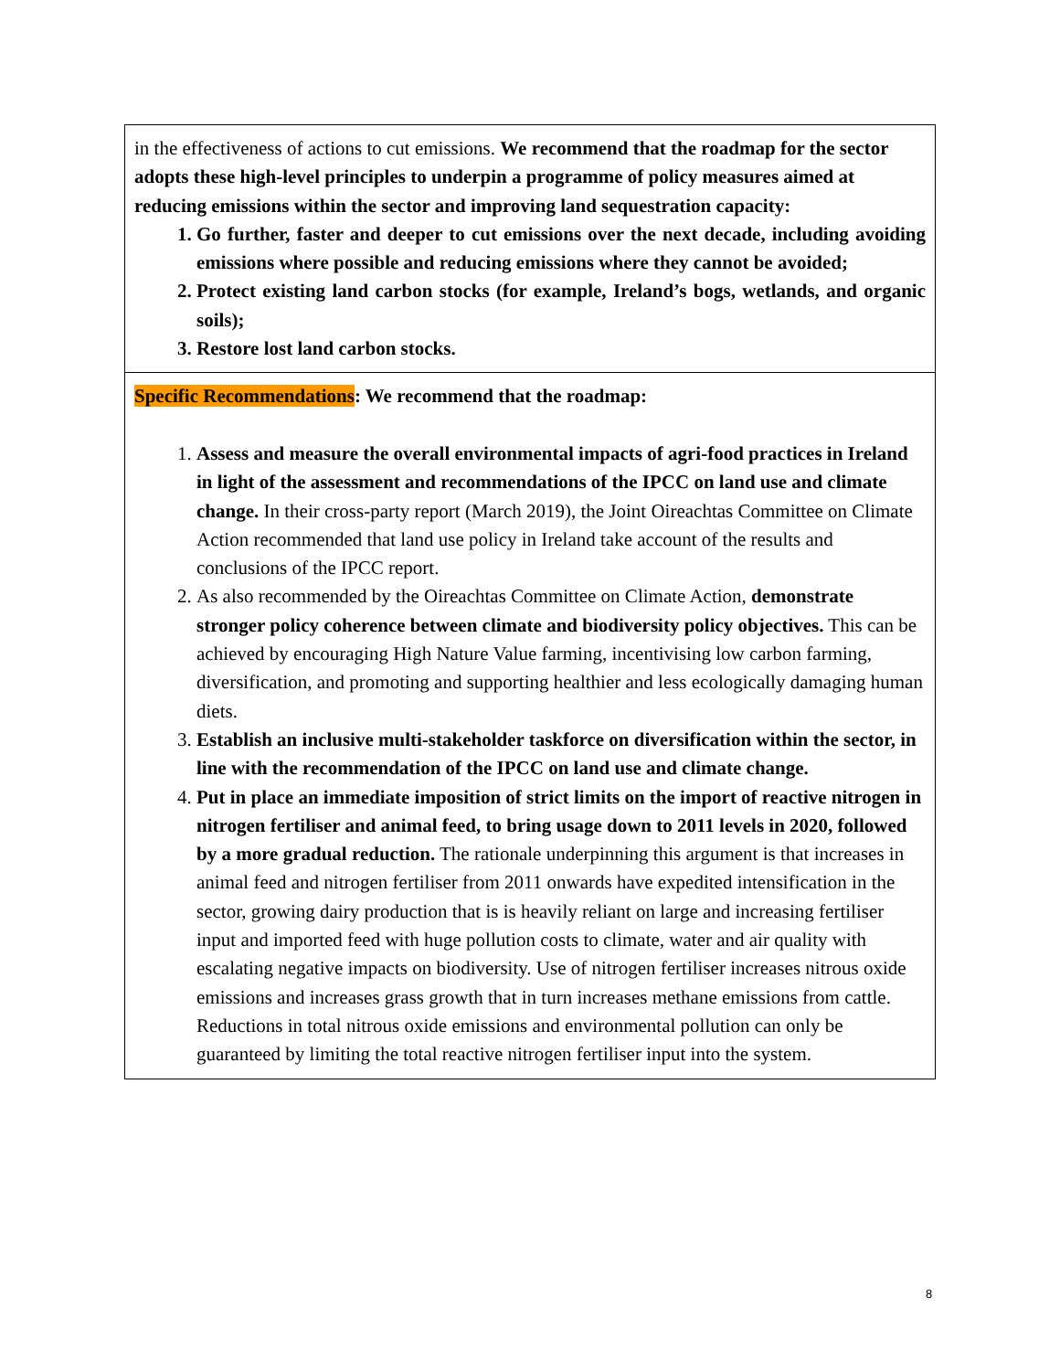| in the effectiveness of actions to cut emissions. We recommend that the roadmap for the sector adopts these high-level principles to underpin a programme of policy measures aimed at reducing emissions within the sector and improving land sequestration capacity: Go further, faster and deeper to cut emissions over the next decade, including avoiding emissions where possible and reducing emissions where they cannot be avoided; Protect existing land carbon stocks (for example, Ireland’s bogs, wetlands, and organic soils); Restore lost land carbon stocks. |
| Specific Recommendations : We recommend that the roadmap: 1. Assess and measure the overall environmental impacts of agri-food practices in Ireland in light of the assessment and recommendations of the IPCC on land use and climate change. In their cross-party report (March 2019), the Joint Oireachtas Committee on Climate Action recommended that land use policy in Ireland take account of the results and conclusions of the IPCC report. 2. As also recommended by the Oireachtas Committee on Climate Action, demonstrate stronger policy coherence between climate and biodiversity policy objectives. This can be achieved by encouraging High Nature Value farming, incentivising low carbon farming, diversification, and promoting and supporting healthier and less ecologically damaging human diets. 3. Establish an inclusive multi-stakeholder taskforce on diversification within the sector, in line with the recommendation of the IPCC on land use and climate change. 4. Put in place an immediate imposition of strict limits on the import of reactive nitrogen in nitrogen fertiliser and animal feed, to bring usage down to 2011 levels in 2020, followed by a more gradual reduction. The rationale underpinning this argument is that increases in animal feed and nitrogen fertiliser from 2011 onwards have expedited intensification in the sector, growing dairy production that is is heavily reliant on large and increasing fertiliser input and imported feed with huge pollution costs to climate, water and air quality with escalating negative impacts on biodiversity. Use of nitrogen fertiliser increases nitrous oxide emissions and increases grass growth that in turn increases methane emissions from cattle. Reductions in total nitrous oxide emissions and environmental pollution can only be guaranteed by limiting the total reactive nitrogen fertiliser input into the system. |
8